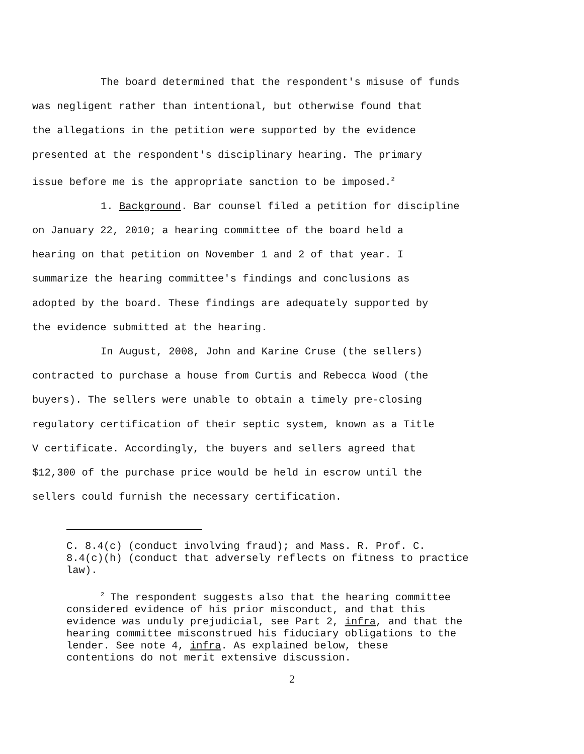The board determined that the respondent's misuse of funds
was negligent rather than intentional, but otherwise found that
the allegations in the petition were supported by the evidence
presented at the respondent's disciplinary hearing. The primary
issue before me is the appropriate sanction to be imposed.<sup>2</sup>
1. Background. Bar counsel filed a petition for discipline
on January 22, 2010; a hearing committee of the board held a
hearing on that petition on November 1 and 2 of that year. I
summarize the hearing committee's findings and conclusions as
adopted by the board. These findings are adequately supported by
the evidence submitted at the hearing.
In August, 2008, John and Karine Cruse (the sellers)
contracted to purchase a house from Curtis and Rebecca Wood (the
buyers). The sellers were unable to obtain a timely pre-closing
regulatory certification of their septic system, known as a Title
V certificate. Accordingly, the buyers and sellers agreed that
$12,300 of the purchase price would be held in escrow until the
sellers could furnish the necessary certification.
C. 8.4(c) (conduct involving fraud); and Mass. R. Prof. C.
8.4(c)(h) (conduct that adversely reflects on fitness to practice
law).
<sup>2</sup> The respondent suggests also that the hearing committee
considered evidence of his prior misconduct, and that this
evidence was unduly prejudicial, see Part 2, infra, and that the
hearing committee misconstrued his fiduciary obligations to the
lender. See note 4, infra. As explained below, these
contentions do not merit extensive discussion.
2